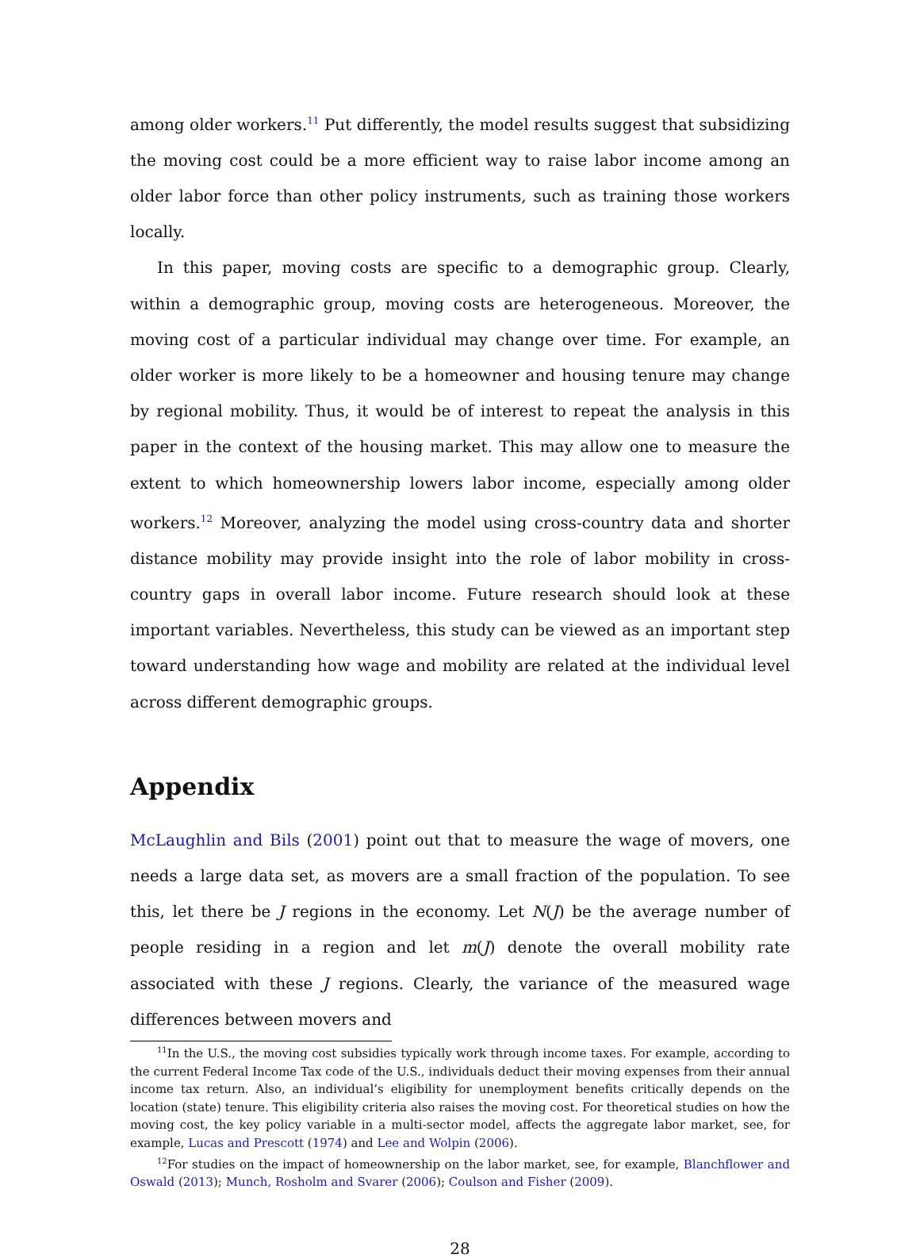among older workers.<sup>11</sup> Put differently, the model results suggest that subsidizing the moving cost could be a more efficient way to raise labor income among an older labor force than other policy instruments, such as training those workers locally.
In this paper, moving costs are specific to a demographic group. Clearly, within a demographic group, moving costs are heterogeneous. Moreover, the moving cost of a particular individual may change over time. For example, an older worker is more likely to be a homeowner and housing tenure may change by regional mobility. Thus, it would be of interest to repeat the analysis in this paper in the context of the housing market. This may allow one to measure the extent to which homeownership lowers labor income, especially among older workers.<sup>12</sup> Moreover, analyzing the model using cross-country data and shorter distance mobility may provide insight into the role of labor mobility in cross-country gaps in overall labor income. Future research should look at these important variables. Nevertheless, this study can be viewed as an important step toward understanding how wage and mobility are related at the individual level across different demographic groups.
Appendix
McLaughlin and Bils (2001) point out that to measure the wage of movers, one needs a large data set, as movers are a small fraction of the population. To see this, let there be J regions in the economy. Let N(J) be the average number of people residing in a region and let m(J) denote the overall mobility rate associated with these J regions. Clearly, the variance of the measured wage differences between movers and
<sup>11</sup> In the U.S., the moving cost subsidies typically work through income taxes. For example, according to the current Federal Income Tax code of the U.S., individuals deduct their moving expenses from their annual income tax return. Also, an individual’s eligibility for unemployment benefits critically depends on the location (state) tenure. This eligibility criteria also raises the moving cost. For theoretical studies on how the moving cost, the key policy variable in a multi-sector model, affects the aggregate labor market, see, for example, Lucas and Prescott (1974) and Lee and Wolpin (2006).
<sup>12</sup> For studies on the impact of homeownership on the labor market, see, for example, Blanchflower and Oswald (2013); Munch, Rosholm and Svarer (2006); Coulson and Fisher (2009).
28